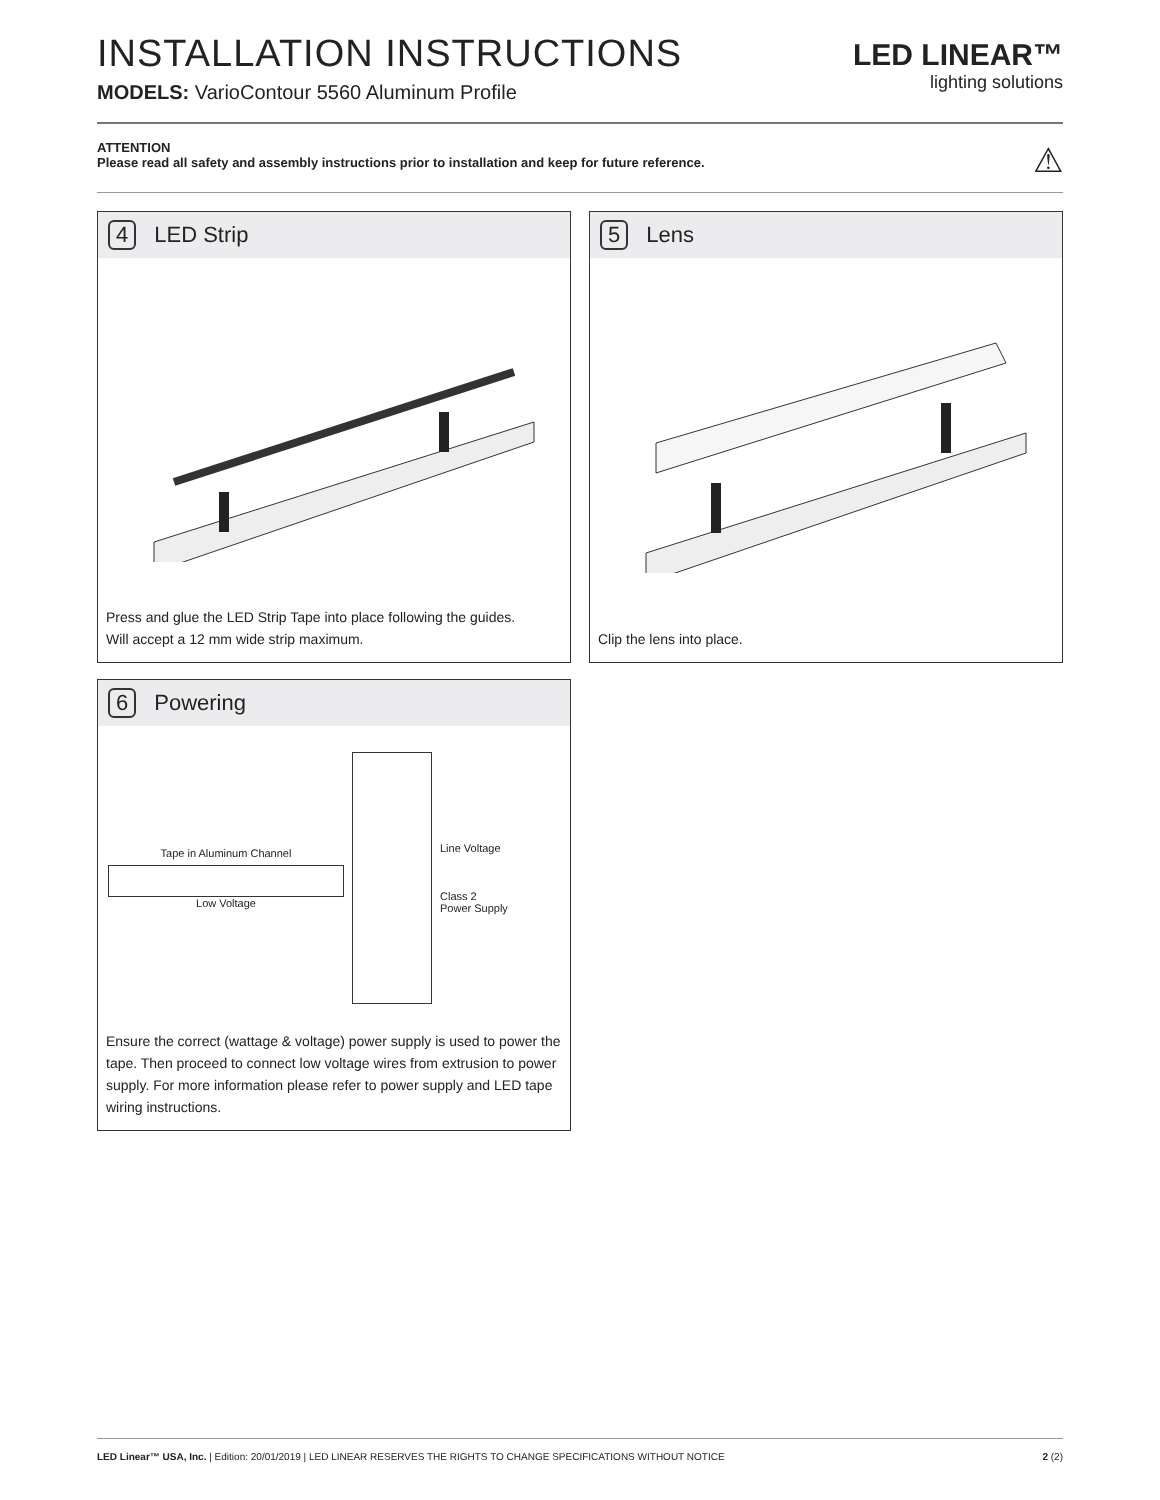INSTALLATION INSTRUCTIONS
MODELS: VarioContour 5560 Aluminum Profile
LED LINEAR™
lighting solutions
ATTENTION
Please read all safety and assembly instructions prior to installation and keep for future reference.
⚠
4 LED Strip
Press and glue the LED Strip Tape into place following the guides.
Will accept a 12 mm wide strip maximum.
5 Lens
Clip the lens into place.
6 Powering
Tape in Aluminum Channel
Low Voltage
Line Voltage
Class 2
Power Supply
Ensure the correct (wattage & voltage) power supply is used to power the tape. Then proceed to connect low voltage wires from extrusion to power supply. For more information please refer to power supply and LED tape wiring instructions.
LED Linear™ USA, Inc. | Edition: 20/01/2019 | LED LINEAR RESERVES THE RIGHTS TO CHANGE SPECIFICATIONS WITHOUT NOTICE
2 (2)